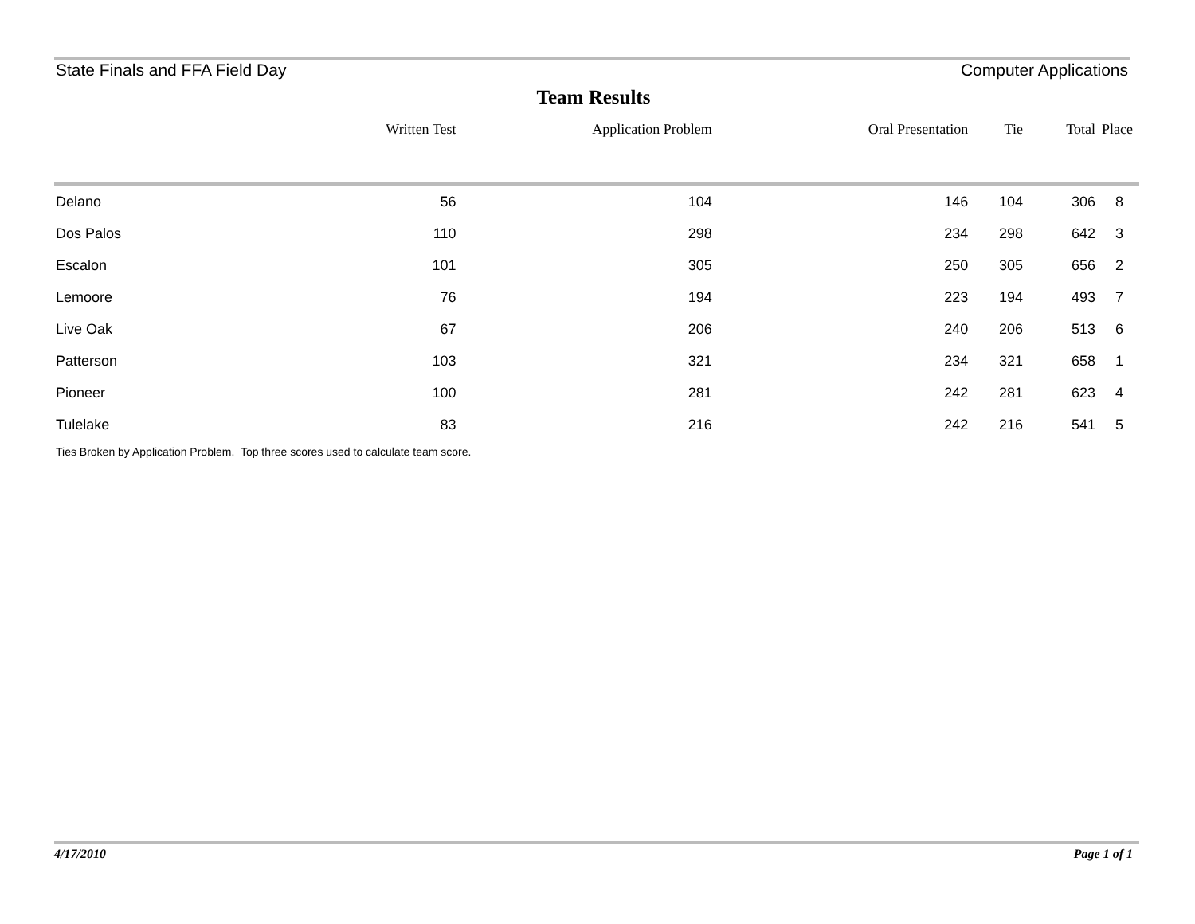State Finals and FFA Field Day Computer Applications
Team Results
| | Written Test | Application Problem | Oral Presentation | Tie | Total | Place |
| --- | --- | --- | --- | --- | --- | --- |
| Delano | 56 | 104 | 146 | 104 | 306 | 8 |
| Dos Palos | 110 | 298 | 234 | 298 | 642 | 3 |
| Escalon | 101 | 305 | 250 | 305 | 656 | 2 |
| Lemoore | 76 | 194 | 223 | 194 | 493 | 7 |
| Live Oak | 67 | 206 | 240 | 206 | 513 | 6 |
| Patterson | 103 | 321 | 234 | 321 | 658 | 1 |
| Pioneer | 100 | 281 | 242 | 281 | 623 | 4 |
| Tulelake | 83 | 216 | 242 | 216 | 541 | 5 |
Ties Broken by Application Problem. Top three scores used to calculate team score.
4/17/2010 Page 1 of 1